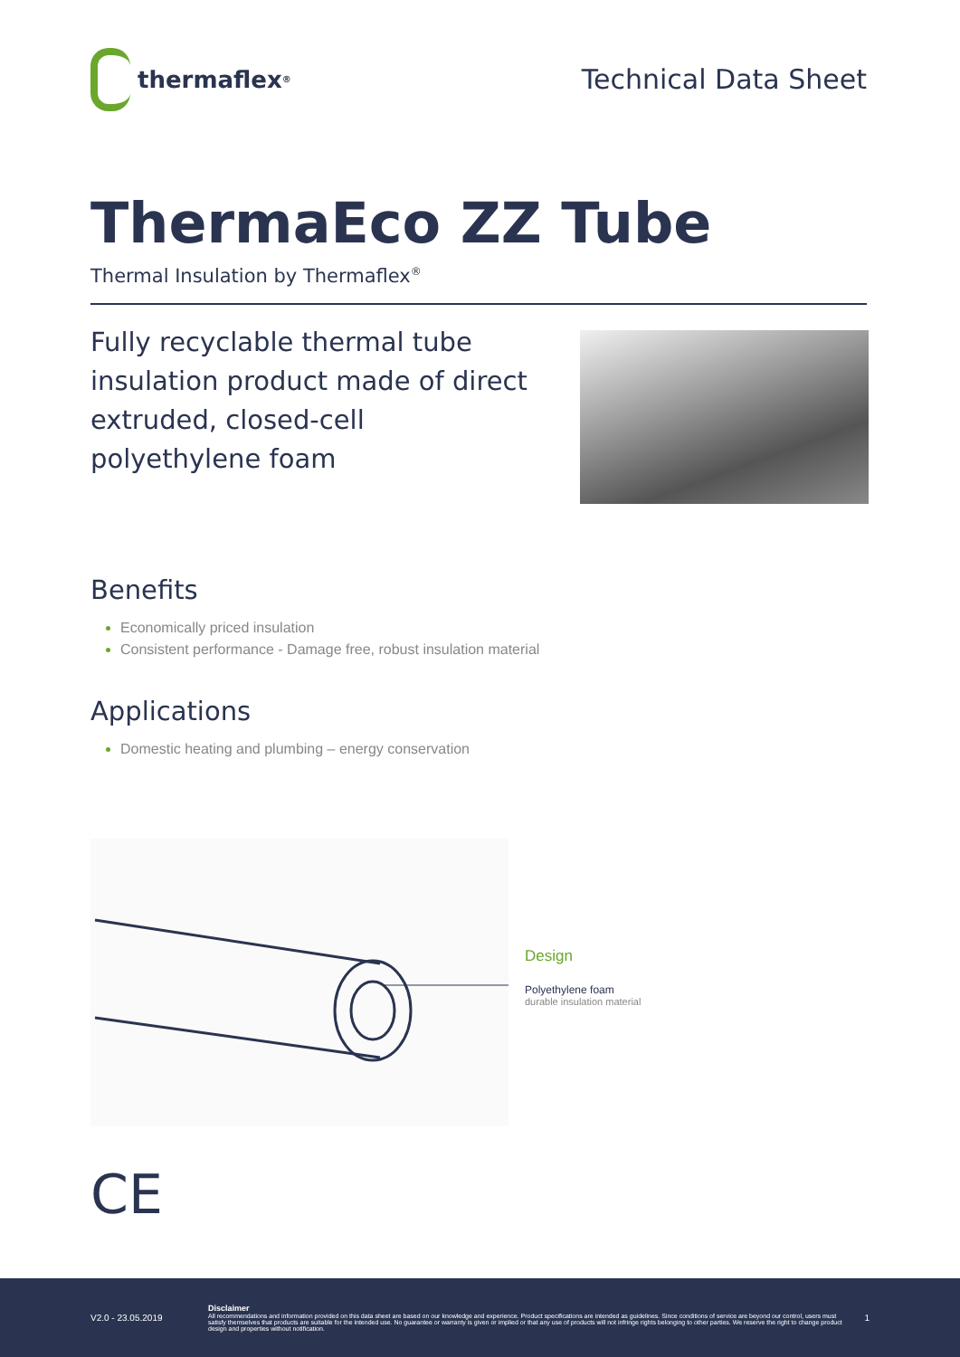thermaflex<sup>®</sup>
Technical Data Sheet
ThermaEco ZZ Tube
Thermal Insulation by Thermaflex<sup>®</sup>
Fully recyclable thermal tube insulation product made of direct extruded, closed-cell polyethylene foam
Benefits
Economically priced insulation
Consistent performance - Damage free, robust insulation material
Applications
Domestic heating and plumbing – energy conservation
Design
Polyethylene foam
durable insulation material
CE
V2.0 - 23.05.2019
Disclaimer
All recommendations and information provided on this data sheet are based on our knowledge and experience. Product specifications are intended as guidelines. Since conditions of service are beyond our control, users must satisfy themselves that products are suitable for the intended use. No guarantee or warranty is given or implied or that any use of products will not infringe rights belonging to other parties. We reserve the right to change product design and properties without notification.
1